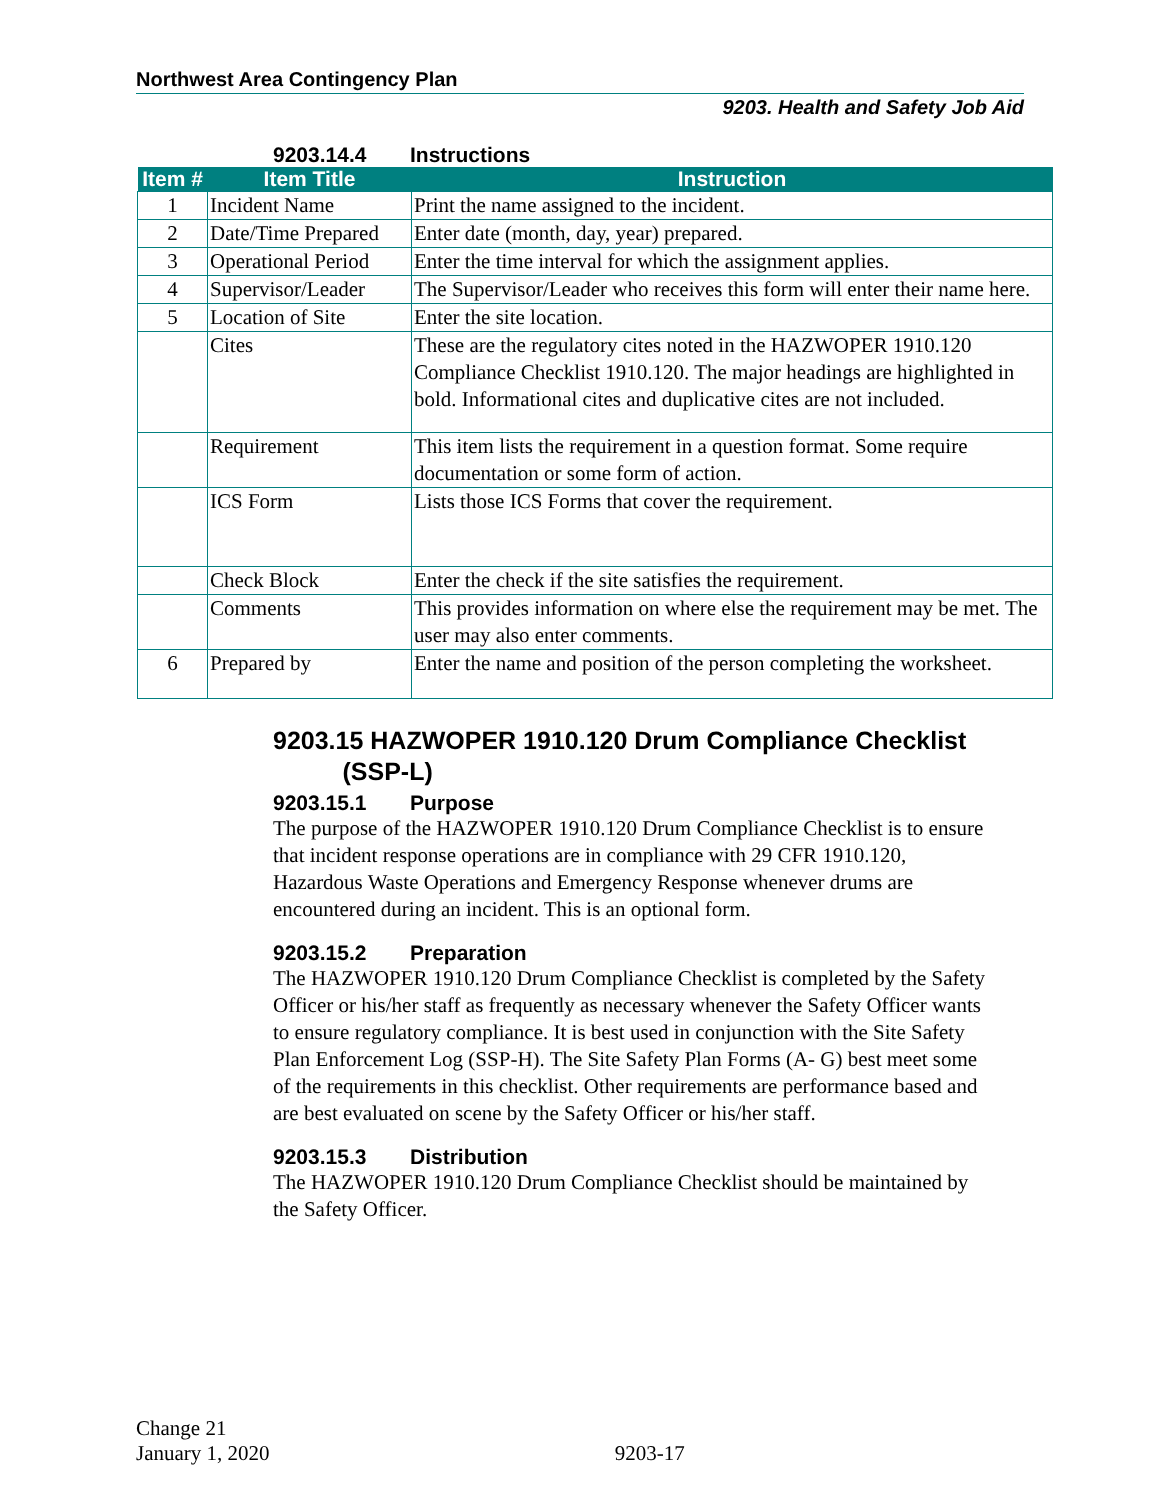Northwest Area Contingency Plan
9203. Health and Safety Job Aid
9203.14.4 Instructions
| Item # | Item Title | Instruction |
| --- | --- | --- |
| 1 | Incident Name | Print the name assigned to the incident. |
| 2 | Date/Time Prepared | Enter date (month, day, year) prepared. |
| 3 | Operational Period | Enter the time interval for which the assignment applies. |
| 4 | Supervisor/Leader | The Supervisor/Leader who receives this form will enter their name here. |
| 5 | Location of Site | Enter the site location. |
| | Cites | These are the regulatory cites noted in the HAZWOPER 1910.120 Compliance Checklist 1910.120. The major headings are highlighted in bold. Informational cites and duplicative cites are not included. |
| | Requirement | This item lists the requirement in a question format. Some require documentation or some form of action. |
| | ICS Form | Lists those ICS Forms that cover the requirement. |
| | Check Block | Enter the check if the site satisfies the requirement. |
| | Comments | This provides information on where else the requirement may be met. The user may also enter comments. |
| 6 | Prepared by | Enter the name and position of the person completing the worksheet. |
9203.15 HAZWOPER 1910.120 Drum Compliance Checklist
(SSP-L)
9203.15.1 Purpose
The purpose of the HAZWOPER 1910.120 Drum Compliance Checklist is to ensure that incident response operations are in compliance with 29 CFR 1910.120, Hazardous Waste Operations and Emergency Response whenever drums are encountered during an incident. This is an optional form.
9203.15.2 Preparation
The HAZWOPER 1910.120 Drum Compliance Checklist is completed by the Safety Officer or his/her staff as frequently as necessary whenever the Safety Officer wants to ensure regulatory compliance. It is best used in conjunction with the Site Safety Plan Enforcement Log (SSP-H). The Site Safety Plan Forms (A- G) best meet some of the requirements in this checklist. Other requirements are performance based and are best evaluated on scene by the Safety Officer or his/her staff.
9203.15.3 Distribution
The HAZWOPER 1910.120 Drum Compliance Checklist should be maintained by the Safety Officer.
Change 21
January 1, 2020 9203-17